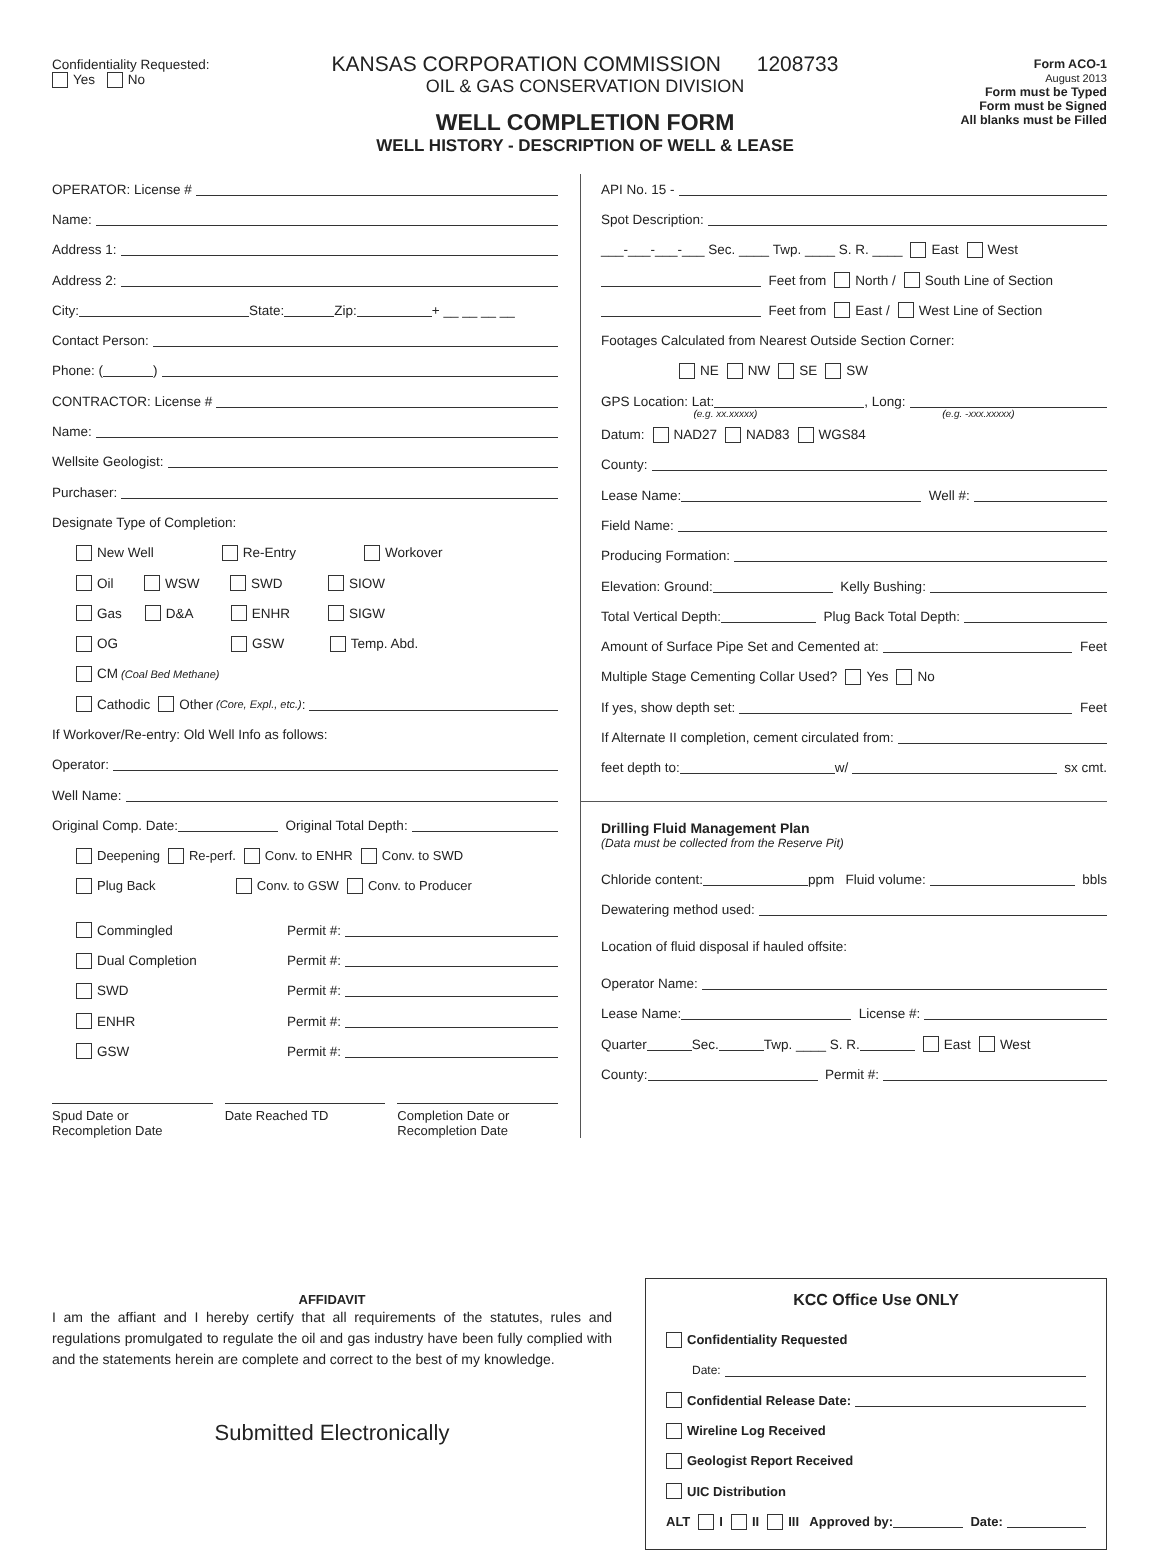Confidentiality Requested:
Yes No
KANSAS CORPORATION COMMISSION 1208733
OIL & GAS CONSERVATION DIVISION
WELL COMPLETION FORM
WELL HISTORY - DESCRIPTION OF WELL & LEASE
Form ACO-1
August 2013
Form must be Typed
Form must be Signed
All blanks must be Filled
OPERATOR: License #
Name:
Address 1:
Address 2:
City: State: Zip: + __ __ __ __
Contact Person:
Phone: ( )
CONTRACTOR: License #
Name:
Wellsite Geologist:
Purchaser:
Designate Type of Completion:
New Well Re-Entry Workover
Oil WSW SWD SIOW
Gas D&A ENHR SIGW
OG GSW Temp. Abd.
CM (Coal Bed Methane)
Cathodic Other (Core, Expl., etc.):
If Workover/Re-entry: Old Well Info as follows:
Operator:
Well Name:
Original Comp. Date: Original Total Depth:
Deepening Re-perf. Conv. to ENHR Conv. to SWD
Plug Back Conv. to GSW Conv. to Producer
Commingled Permit #:
Dual Completion Permit #:
SWD Permit #:
ENHR Permit #:
GSW Permit #:
Spud Date or
Recompletion Date
Date Reached TD Completion Date or
Recompletion Date
API No. 15 -
Spot Description:
___-___-___-___ Sec. ____ Twp. ____ S. R. ____ East West
Feet from North / South Line of Section
Feet from East / West Line of Section
Footages Calculated from Nearest Outside Section Corner:
NE NW SE SW
GPS Location: Lat: , Long:
(e.g. xx.xxxxx) (e.g. -xxx.xxxxx)
Datum: NAD27 NAD83 WGS84
County:
Lease Name: Well #:
Field Name:
Producing Formation:
Elevation: Ground: Kelly Bushing:
Total Vertical Depth: Plug Back Total Depth:
Amount of Surface Pipe Set and Cemented at: Feet
Multiple Stage Cementing Collar Used? Yes No
If yes, show depth set: Feet
If Alternate II completion, cement circulated from:
feet depth to: w/ sx cmt.
Drilling Fluid Management Plan
(Data must be collected from the Reserve Pit)
Chloride content: ppm Fluid volume: bbls
Dewatering method used:
Location of fluid disposal if hauled offsite:
Operator Name:
Lease Name: License #:
Quarter Sec. Twp. ____ S. R. East West
County: Permit #:
AFFIDAVIT
I am the affiant and I hereby certify that all requirements of the statutes, rules and regulations promulgated to regulate the oil and gas industry have been fully complied with and the statements herein are complete and correct to the best of my knowledge.
Submitted Electronically
KCC Office Use ONLY
Confidentiality Requested
Date:
Confidential Release Date:
Wireline Log Received
Geologist Report Received
UIC Distribution
ALT I II III Approved by: Date: